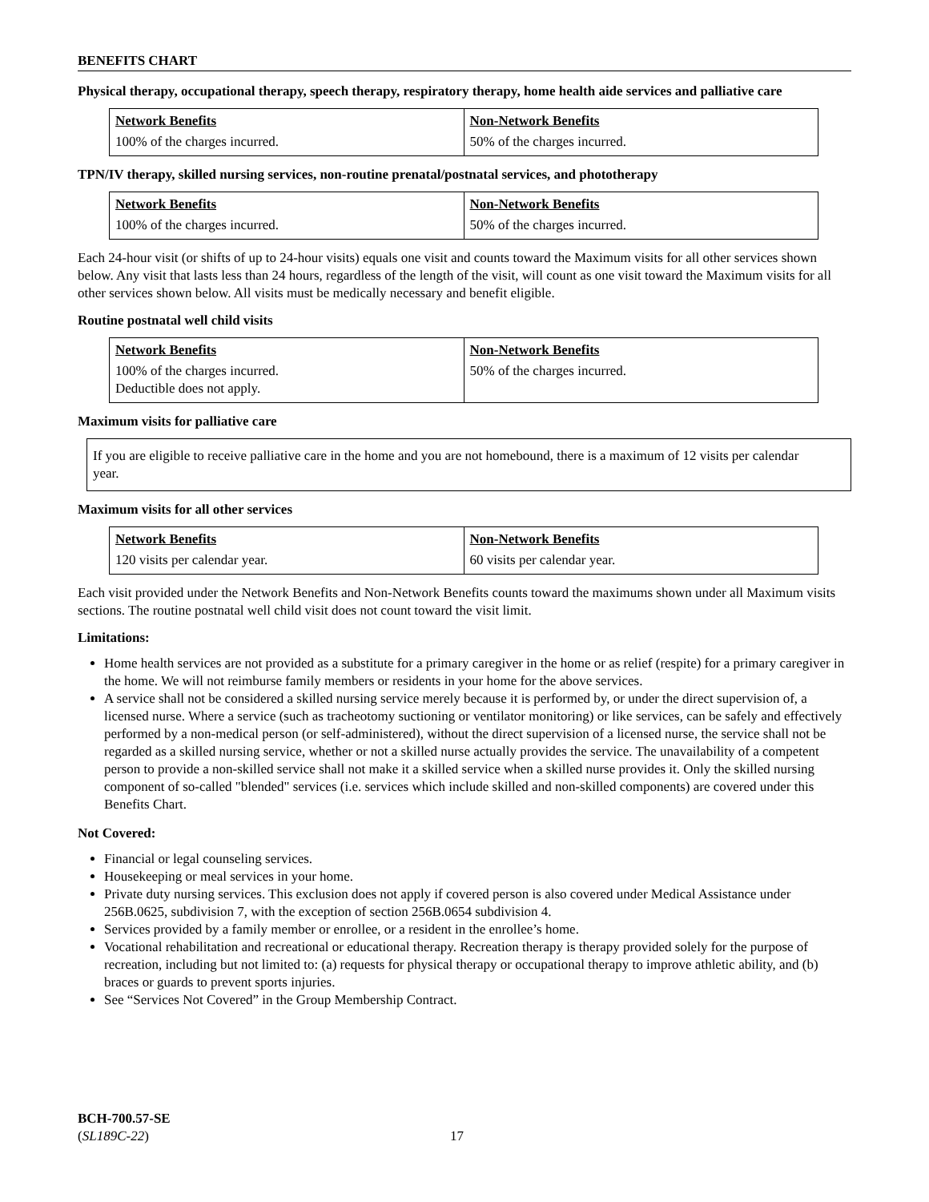BENEFITS CHART
Physical therapy, occupational therapy, speech therapy, respiratory therapy, home health aide services and palliative care
| Network Benefits | Non-Network Benefits |
| --- | --- |
| 100% of the charges incurred. | 50% of the charges incurred. |
TPN/IV therapy, skilled nursing services, non-routine prenatal/postnatal services, and phototherapy
| Network Benefits | Non-Network Benefits |
| --- | --- |
| 100% of the charges incurred. | 50% of the charges incurred. |
Each 24-hour visit (or shifts of up to 24-hour visits) equals one visit and counts toward the Maximum visits for all other services shown below. Any visit that lasts less than 24 hours, regardless of the length of the visit, will count as one visit toward the Maximum visits for all other services shown below. All visits must be medically necessary and benefit eligible.
Routine postnatal well child visits
| Network Benefits | Non-Network Benefits |
| --- | --- |
| 100% of the charges incurred. Deductible does not apply. | 50% of the charges incurred. |
Maximum visits for palliative care
If you are eligible to receive palliative care in the home and you are not homebound, there is a maximum of 12 visits per calendar year.
Maximum visits for all other services
| Network Benefits | Non-Network Benefits |
| --- | --- |
| 120 visits per calendar year. | 60 visits per calendar year. |
Each visit provided under the Network Benefits and Non-Network Benefits counts toward the maximums shown under all Maximum visits sections. The routine postnatal well child visit does not count toward the visit limit.
Limitations:
Home health services are not provided as a substitute for a primary caregiver in the home or as relief (respite) for a primary caregiver in the home. We will not reimburse family members or residents in your home for the above services.
A service shall not be considered a skilled nursing service merely because it is performed by, or under the direct supervision of, a licensed nurse. Where a service (such as tracheotomy suctioning or ventilator monitoring) or like services, can be safely and effectively performed by a non-medical person (or self-administered), without the direct supervision of a licensed nurse, the service shall not be regarded as a skilled nursing service, whether or not a skilled nurse actually provides the service. The unavailability of a competent person to provide a non-skilled service shall not make it a skilled service when a skilled nurse provides it. Only the skilled nursing component of so-called "blended" services (i.e. services which include skilled and non-skilled components) are covered under this Benefits Chart.
Not Covered:
Financial or legal counseling services.
Housekeeping or meal services in your home.
Private duty nursing services. This exclusion does not apply if covered person is also covered under Medical Assistance under 256B.0625, subdivision 7, with the exception of section 256B.0654 subdivision 4.
Services provided by a family member or enrollee, or a resident in the enrollee’s home.
Vocational rehabilitation and recreational or educational therapy. Recreation therapy is therapy provided solely for the purpose of recreation, including but not limited to: (a) requests for physical therapy or occupational therapy to improve athletic ability, and (b) braces or guards to prevent sports injuries.
See “Services Not Covered” in the Group Membership Contract.
BCH-700.57-SE
(SL189C-22)
17